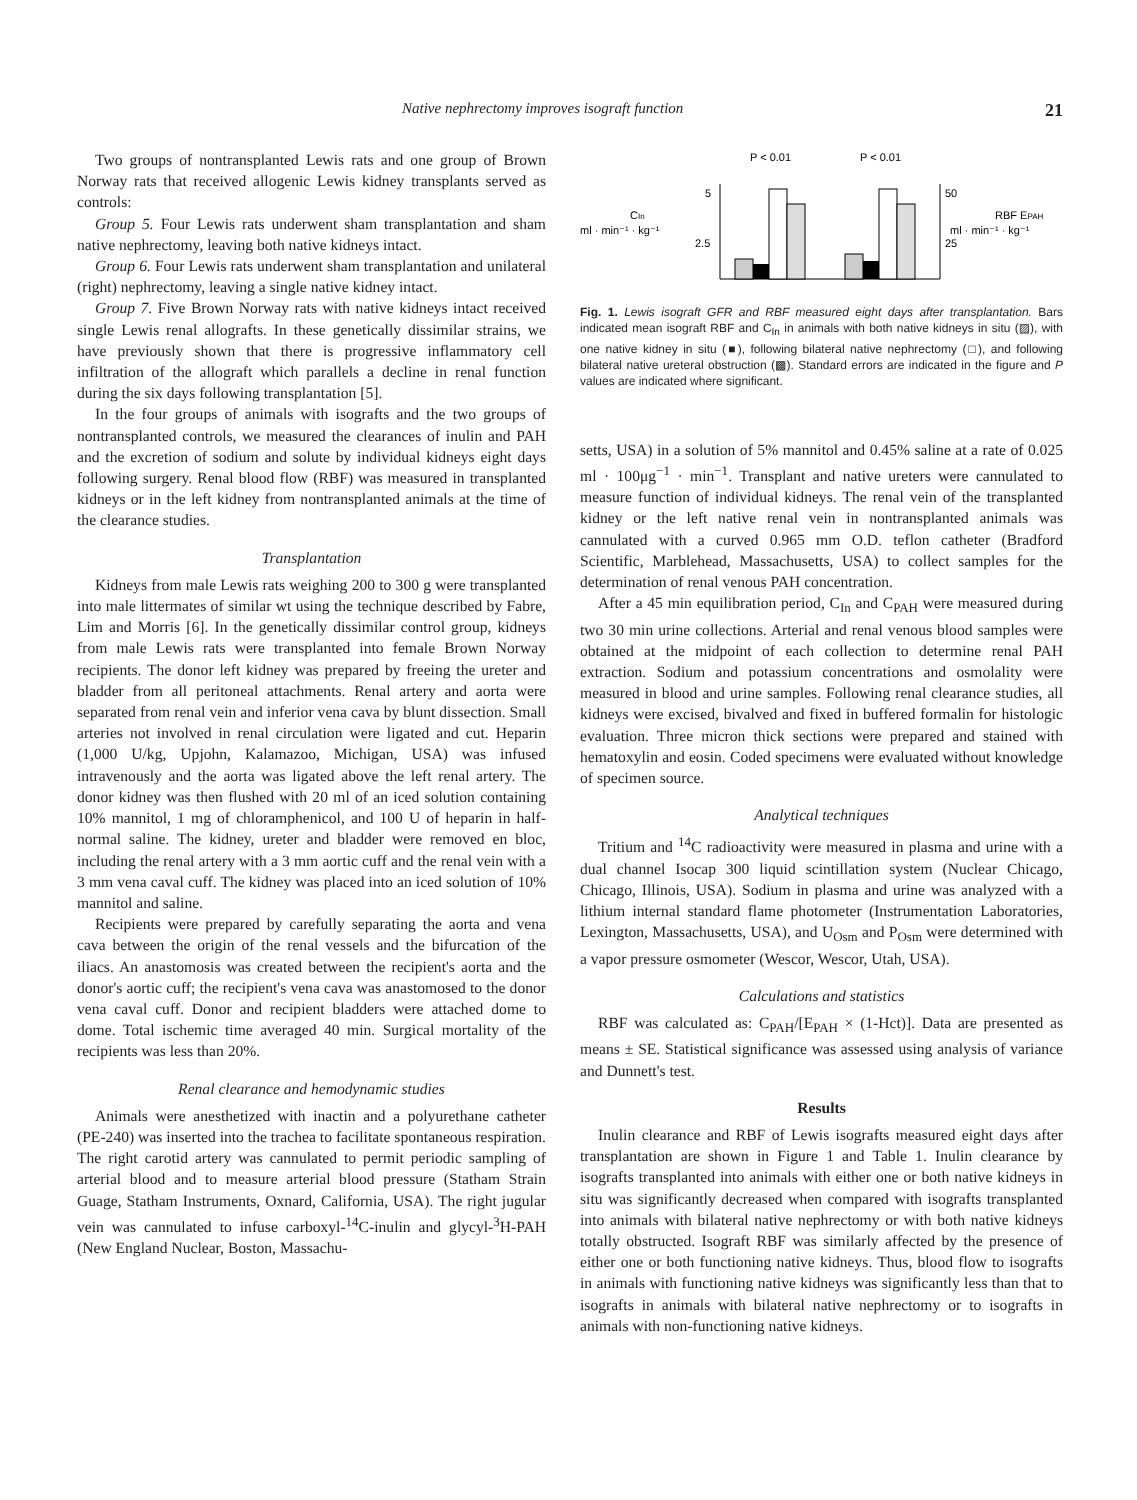Native nephrectomy improves isograft function 21
Two groups of nontransplanted Lewis rats and one group of Brown Norway rats that received allogenic Lewis kidney transplants served as controls:
Group 5. Four Lewis rats underwent sham transplantation and sham native nephrectomy, leaving both native kidneys intact.
Group 6. Four Lewis rats underwent sham transplantation and unilateral (right) nephrectomy, leaving a single native kidney intact.
Group 7. Five Brown Norway rats with native kidneys intact received single Lewis renal allografts. In these genetically dissimilar strains, we have previously shown that there is progressive inflammatory cell infiltration of the allograft which parallels a decline in renal function during the six days following transplantation [5].
In the four groups of animals with isografts and the two groups of nontransplanted controls, we measured the clearances of inulin and PAH and the excretion of sodium and solute by individual kidneys eight days following surgery. Renal blood flow (RBF) was measured in transplanted kidneys or in the left kidney from nontransplanted animals at the time of the clearance studies.
Transplantation
Kidneys from male Lewis rats weighing 200 to 300 g were transplanted into male littermates of similar wt using the technique described by Fabre, Lim and Morris [6]. In the genetically dissimilar control group, kidneys from male Lewis rats were transplanted into female Brown Norway recipients. The donor left kidney was prepared by freeing the ureter and bladder from all peritoneal attachments. Renal artery and aorta were separated from renal vein and inferior vena cava by blunt dissection. Small arteries not involved in renal circulation were ligated and cut. Heparin (1,000 U/kg, Upjohn, Kalamazoo, Michigan, USA) was infused intravenously and the aorta was ligated above the left renal artery. The donor kidney was then flushed with 20 ml of an iced solution containing 10% mannitol, 1 mg of chloramphenicol, and 100 U of heparin in half-normal saline. The kidney, ureter and bladder were removed en bloc, including the renal artery with a 3 mm aortic cuff and the renal vein with a 3 mm vena caval cuff. The kidney was placed into an iced solution of 10% mannitol and saline.
Recipients were prepared by carefully separating the aorta and vena cava between the origin of the renal vessels and the bifurcation of the iliacs. An anastomosis was created between the recipient's aorta and the donor's aortic cuff; the recipient's vena cava was anastomosed to the donor vena caval cuff. Donor and recipient bladders were attached dome to dome. Total ischemic time averaged 40 min. Surgical mortality of the recipients was less than 20%.
Renal clearance and hemodynamic studies
Animals were anesthetized with inactin and a polyurethane catheter (PE-240) was inserted into the trachea to facilitate spontaneous respiration. The right carotid artery was cannulated to permit periodic sampling of arterial blood and to measure arterial blood pressure (Statham Strain Guage, Statham Instruments, Oxnard, California, USA). The right jugular vein was cannulated to infuse carboxyl-<sup>14</sup>C-inulin and glycyl-<sup>3</sup>H-PAH (New England Nuclear, Boston, Massachu-
P < 0.01
P < 0.01
5
2.5
50
25
CIn
ml · min⁻¹ · kg⁻¹
RBF EPAH
ml · min⁻¹ · kg⁻¹
Fig. 1. Lewis isograft GFR and RBF measured eight days after transplantation. Bars indicated mean isograft RBF and C<sub>In</sub> in animals with both native kidneys in situ (▨), with one native kidney in situ (■), following bilateral native nephrectomy (□), and following bilateral native ureteral obstruction (▩). Standard errors are indicated in the figure and P values are indicated where significant.
setts, USA) in a solution of 5% mannitol and 0.45% saline at a rate of 0.025 ml · 100μg<sup>−1</sup> · min<sup>−1</sup>. Transplant and native ureters were cannulated to measure function of individual kidneys. The renal vein of the transplanted kidney or the left native renal vein in nontransplanted animals was cannulated with a curved 0.965 mm O.D. teflon catheter (Bradford Scientific, Marblehead, Massachusetts, USA) to collect samples for the determination of renal venous PAH concentration.
After a 45 min equilibration period, C<sub>In</sub> and C<sub>PAH</sub> were measured during two 30 min urine collections. Arterial and renal venous blood samples were obtained at the midpoint of each collection to determine renal PAH extraction. Sodium and potassium concentrations and osmolality were measured in blood and urine samples. Following renal clearance studies, all kidneys were excised, bivalved and fixed in buffered formalin for histologic evaluation. Three micron thick sections were prepared and stained with hematoxylin and eosin. Coded specimens were evaluated without knowledge of specimen source.
Analytical techniques
Tritium and <sup>14</sup>C radioactivity were measured in plasma and urine with a dual channel Isocap 300 liquid scintillation system (Nuclear Chicago, Chicago, Illinois, USA). Sodium in plasma and urine was analyzed with a lithium internal standard flame photometer (Instrumentation Laboratories, Lexington, Massachusetts, USA), and U<sub>Osm</sub> and P<sub>Osm</sub> were determined with a vapor pressure osmometer (Wescor, Wescor, Utah, USA).
Calculations and statistics
RBF was calculated as: C<sub>PAH</sub>/[E<sub>PAH</sub> × (1-Hct)]. Data are presented as means ± SE. Statistical significance was assessed using analysis of variance and Dunnett's test.
Results
Inulin clearance and RBF of Lewis isografts measured eight days after transplantation are shown in Figure 1 and Table 1. Inulin clearance by isografts transplanted into animals with either one or both native kidneys in situ was significantly decreased when compared with isografts transplanted into animals with bilateral native nephrectomy or with both native kidneys totally obstructed. Isograft RBF was similarly affected by the presence of either one or both functioning native kidneys. Thus, blood flow to isografts in animals with functioning native kidneys was significantly less than that to isografts in animals with bilateral native nephrectomy or to isografts in animals with non-functioning native kidneys.